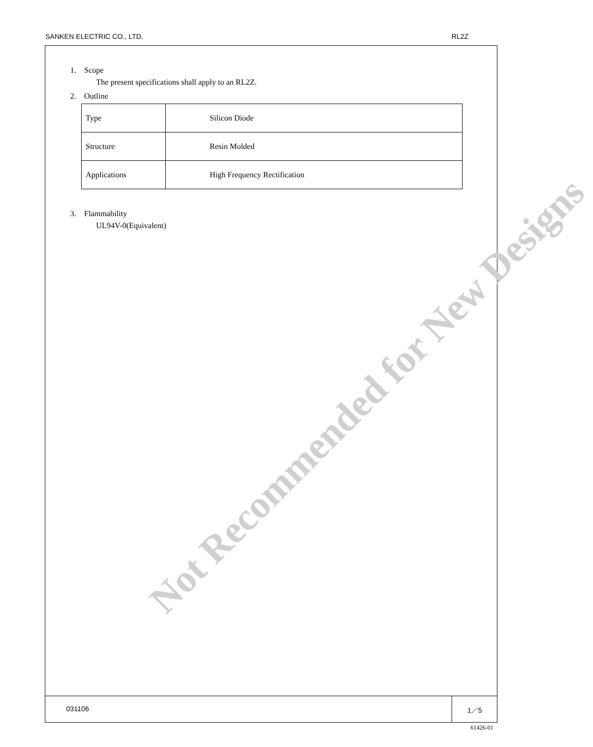SANKEN ELECTRIC CO., LTD. RL2Z
1. Scope
The present specifications shall apply to an RL2Z.
2. Outline
| Type | Silicon Diode |
| Structure | Resin Molded |
| Applications | High Frequency Rectification |
3. Flammability
UL94V-0(Equivalent)
031106 1／5
Not Recommended for New Designs
61426-01